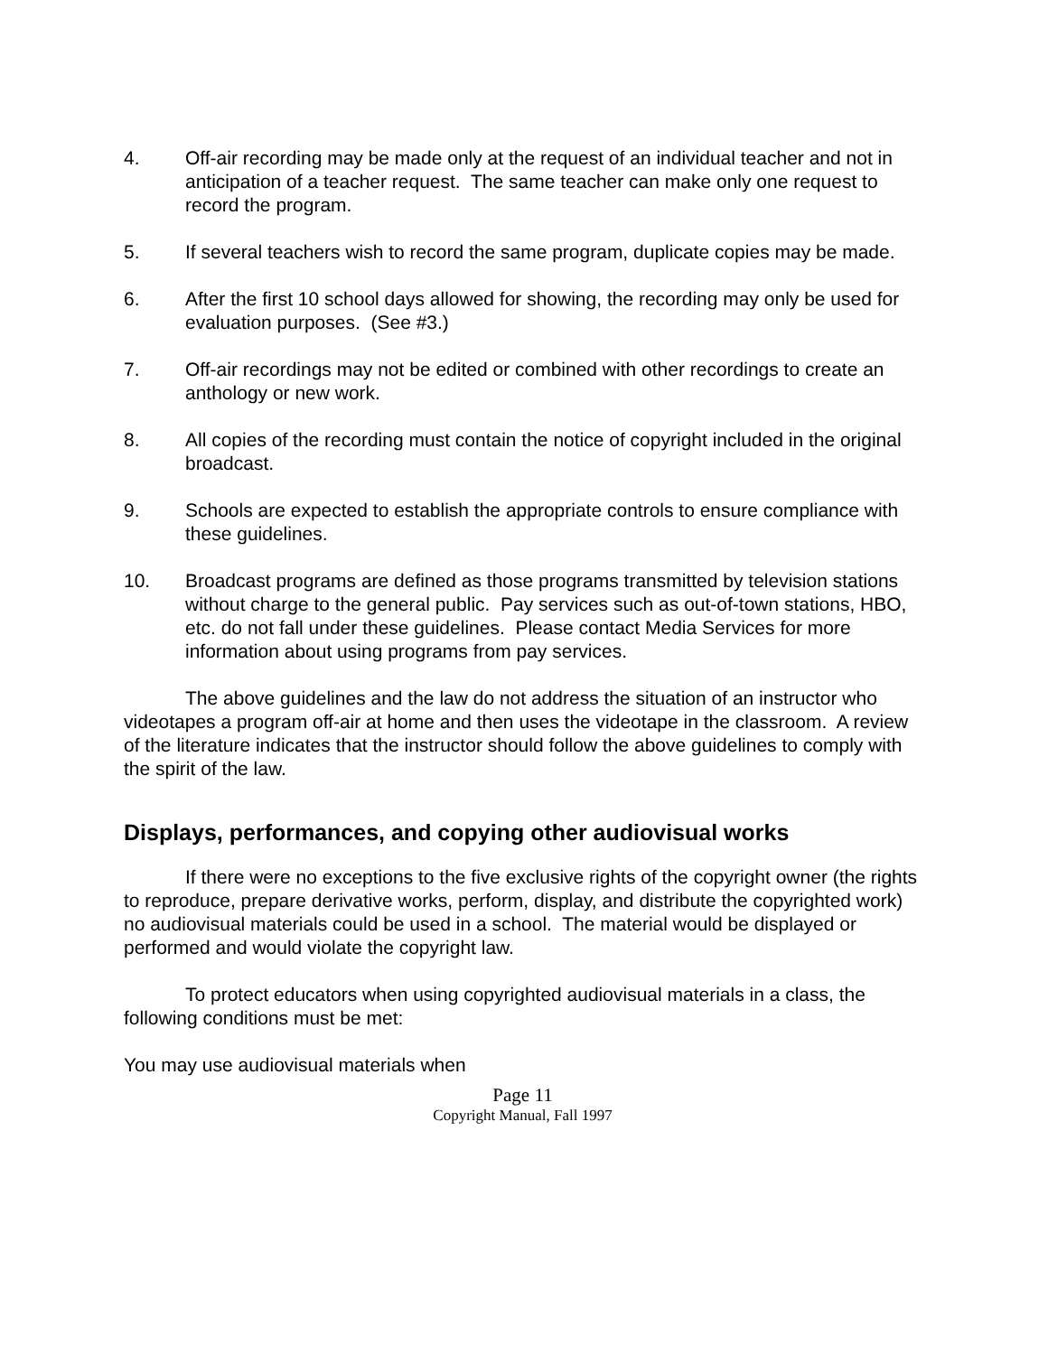4. Off-air recording may be made only at the request of an individual teacher and not in anticipation of a teacher request. The same teacher can make only one request to record the program.
5. If several teachers wish to record the same program, duplicate copies may be made.
6. After the first 10 school days allowed for showing, the recording may only be used for evaluation purposes. (See #3.)
7. Off-air recordings may not be edited or combined with other recordings to create an anthology or new work.
8. All copies of the recording must contain the notice of copyright included in the original broadcast.
9. Schools are expected to establish the appropriate controls to ensure compliance with these guidelines.
10. Broadcast programs are defined as those programs transmitted by television stations without charge to the general public. Pay services such as out-of-town stations, HBO, etc. do not fall under these guidelines. Please contact Media Services for more information about using programs from pay services.
The above guidelines and the law do not address the situation of an instructor who videotapes a program off-air at home and then uses the videotape in the classroom. A review of the literature indicates that the instructor should follow the above guidelines to comply with the spirit of the law.
Displays, performances, and copying other audiovisual works
If there were no exceptions to the five exclusive rights of the copyright owner (the rights to reproduce, prepare derivative works, perform, display, and distribute the copyrighted work) no audiovisual materials could be used in a school. The material would be displayed or performed and would violate the copyright law.
To protect educators when using copyrighted audiovisual materials in a class, the following conditions must be met:
You may use audiovisual materials when
Page 11
Copyright Manual, Fall 1997